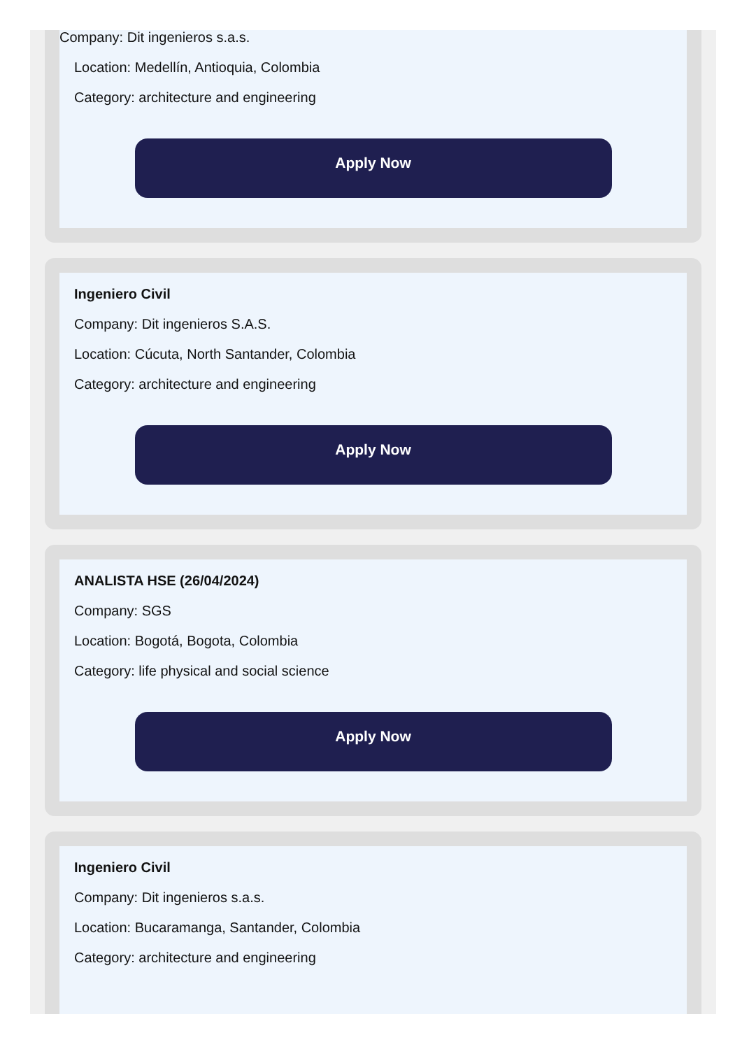Company: Dit ingenieros s.a.s.
Location: Medellín, Antioquia, Colombia
Category: architecture and engineering
Apply Now
Ingeniero Civil
Company: Dit ingenieros S.A.S.
Location: Cúcuta, North Santander, Colombia
Category: architecture and engineering
Apply Now
ANALISTA HSE (26/04/2024)
Company: SGS
Location: Bogotá, Bogota, Colombia
Category: life physical and social science
Apply Now
Ingeniero Civil
Company: Dit ingenieros s.a.s.
Location: Bucaramanga, Santander, Colombia
Category: architecture and engineering